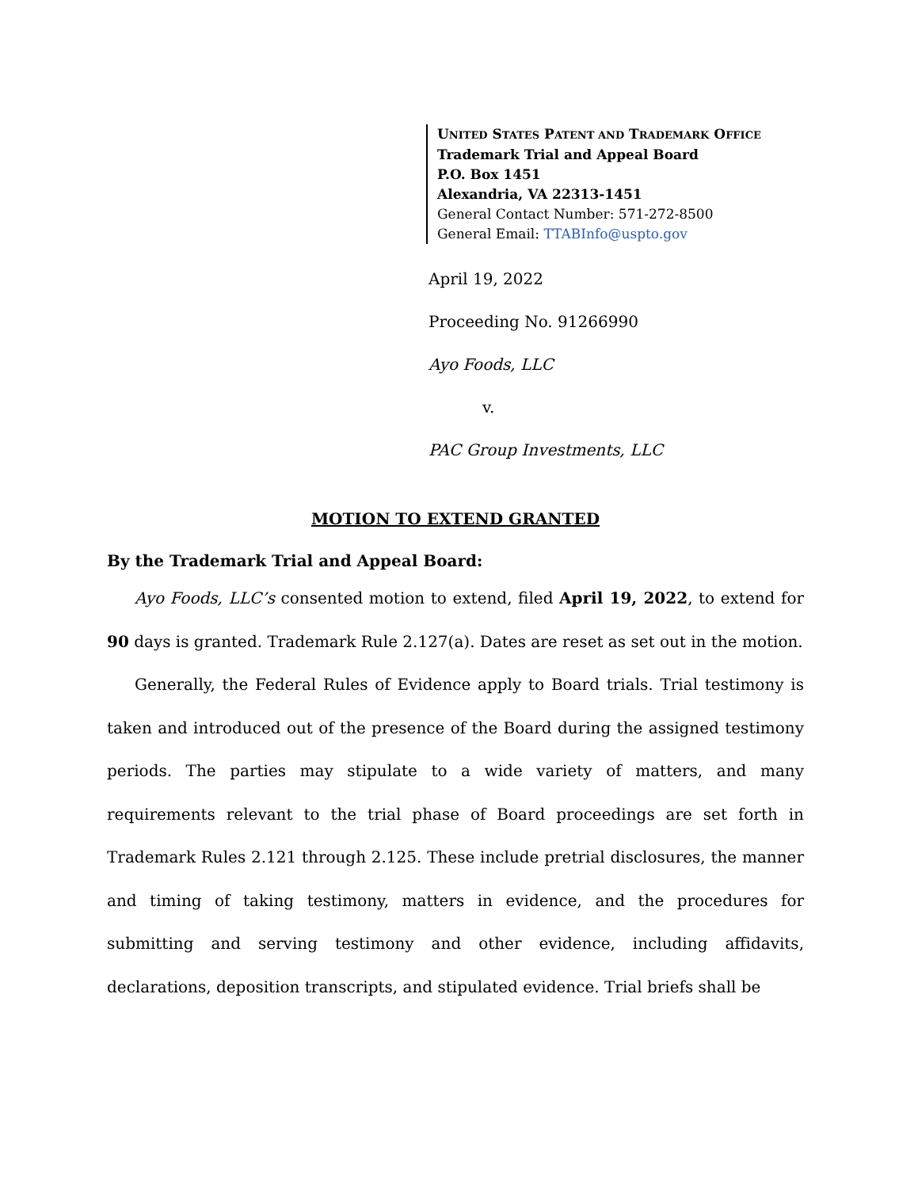UNITED STATES PATENT AND TRADEMARK OFFICE
Trademark Trial and Appeal Board
P.O. Box 1451
Alexandria, VA 22313-1451
General Contact Number: 571-272-8500
General Email: TTABInfo@uspto.gov
April 19, 2022
Proceeding No. 91266990
Ayo Foods, LLC
v.
PAC Group Investments, LLC
MOTION TO EXTEND GRANTED
By the Trademark Trial and Appeal Board:
Ayo Foods, LLC’s consented motion to extend, filed April 19, 2022, to extend for 90 days is granted. Trademark Rule 2.127(a). Dates are reset as set out in the motion.
Generally, the Federal Rules of Evidence apply to Board trials. Trial testimony is taken and introduced out of the presence of the Board during the assigned testimony periods. The parties may stipulate to a wide variety of matters, and many requirements relevant to the trial phase of Board proceedings are set forth in Trademark Rules 2.121 through 2.125. These include pretrial disclosures, the manner and timing of taking testimony, matters in evidence, and the procedures for submitting and serving testimony and other evidence, including affidavits, declarations, deposition transcripts, and stipulated evidence. Trial briefs shall be